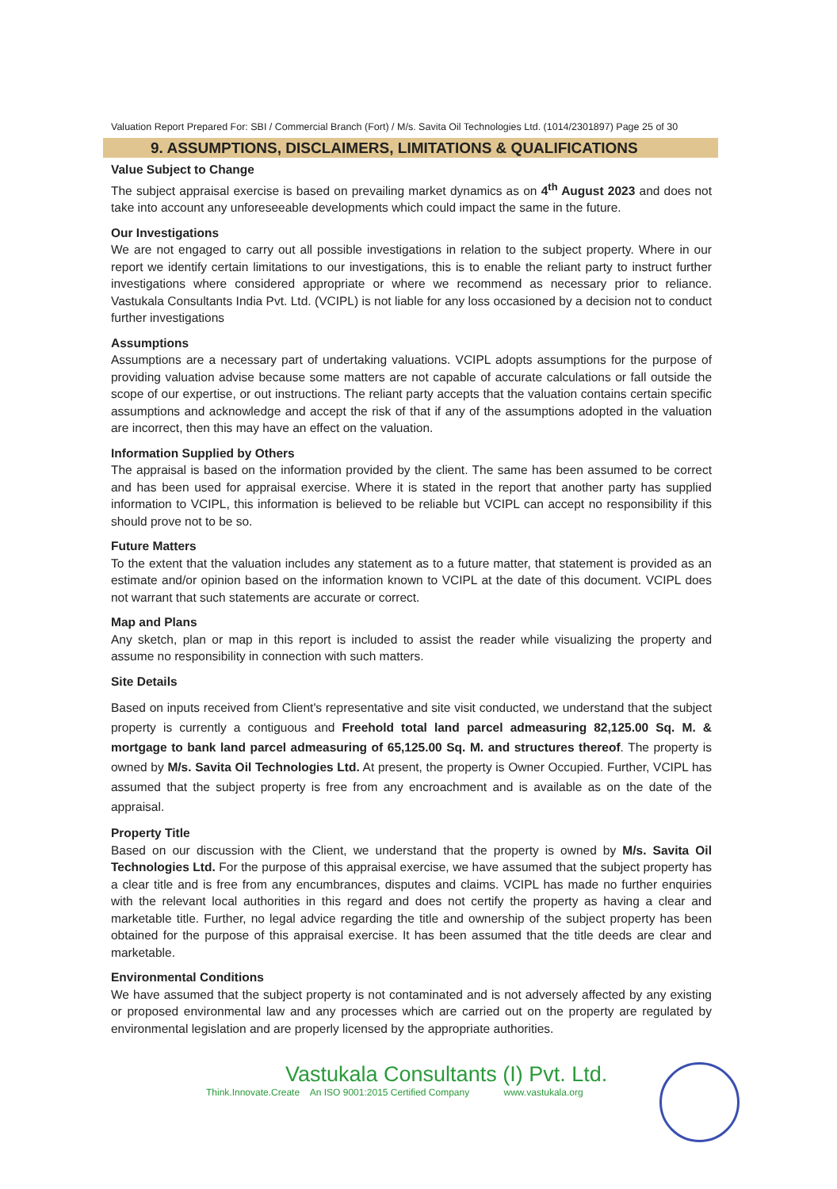Valuation Report Prepared For: SBI / Commercial Branch (Fort) / M/s. Savita Oil Technologies Ltd. (1014/2301897) Page 25 of 30
9. ASSUMPTIONS, DISCLAIMERS, LIMITATIONS & QUALIFICATIONS
Value Subject to Change
The subject appraisal exercise is based on prevailing market dynamics as on 4<sup>th</sup> August 2023 and does not take into account any unforeseeable developments which could impact the same in the future.
Our Investigations
We are not engaged to carry out all possible investigations in relation to the subject property. Where in our report we identify certain limitations to our investigations, this is to enable the reliant party to instruct further investigations where considered appropriate or where we recommend as necessary prior to reliance. Vastukala Consultants India Pvt. Ltd. (VCIPL) is not liable for any loss occasioned by a decision not to conduct further investigations
Assumptions
Assumptions are a necessary part of undertaking valuations. VCIPL adopts assumptions for the purpose of providing valuation advise because some matters are not capable of accurate calculations or fall outside the scope of our expertise, or out instructions. The reliant party accepts that the valuation contains certain specific assumptions and acknowledge and accept the risk of that if any of the assumptions adopted in the valuation are incorrect, then this may have an effect on the valuation.
Information Supplied by Others
The appraisal is based on the information provided by the client. The same has been assumed to be correct and has been used for appraisal exercise. Where it is stated in the report that another party has supplied information to VCIPL, this information is believed to be reliable but VCIPL can accept no responsibility if this should prove not to be so.
Future Matters
To the extent that the valuation includes any statement as to a future matter, that statement is provided as an estimate and/or opinion based on the information known to VCIPL at the date of this document. VCIPL does not warrant that such statements are accurate or correct.
Map and Plans
Any sketch, plan or map in this report is included to assist the reader while visualizing the property and assume no responsibility in connection with such matters.
Site Details
Based on inputs received from Client's representative and site visit conducted, we understand that the subject property is currently a contiguous and Freehold total land parcel admeasuring 82,125.00 Sq. M. & mortgage to bank land parcel admeasuring of 65,125.00 Sq. M. and structures thereof. The property is owned by M/s. Savita Oil Technologies Ltd. At present, the property is Owner Occupied. Further, VCIPL has assumed that the subject property is free from any encroachment and is available as on the date of the appraisal.
Property Title
Based on our discussion with the Client, we understand that the property is owned by M/s. Savita Oil Technologies Ltd. For the purpose of this appraisal exercise, we have assumed that the subject property has a clear title and is free from any encumbrances, disputes and claims. VCIPL has made no further enquiries with the relevant local authorities in this regard and does not certify the property as having a clear and marketable title. Further, no legal advice regarding the title and ownership of the subject property has been obtained for the purpose of this appraisal exercise. It has been assumed that the title deeds are clear and marketable.
Environmental Conditions
We have assumed that the subject property is not contaminated and is not adversely affected by any existing or proposed environmental law and any processes which are carried out on the property are regulated by environmental legislation and are properly licensed by the appropriate authorities.
Vastukala Consultants (I) Pvt. Ltd.
Think.Innovate.Create An ISO 9001:2015 Certified Company www.vastukala.org